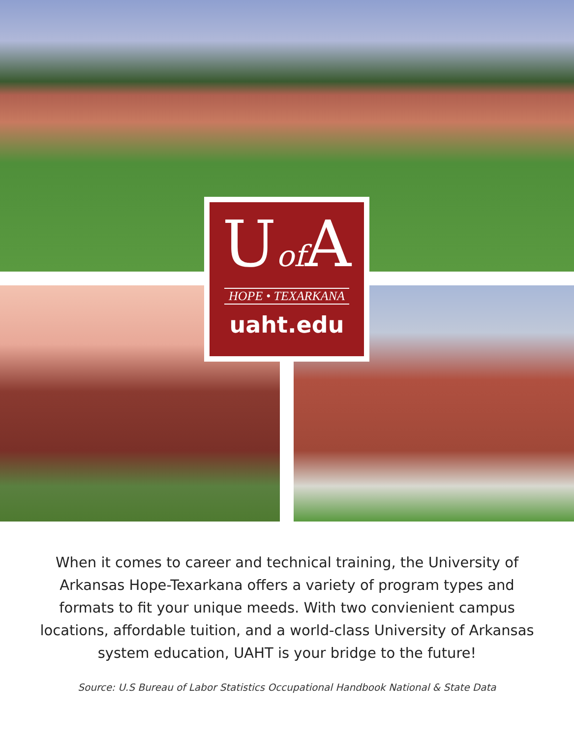Uof A
HOPE • TEXARKANA
uaht.edu
When it comes to career and technical training, the University of Arkansas Hope-Texarkana offers a variety of program types and formats to fit your unique meeds. With two convienient campus locations, affordable tuition, and a world-class University of Arkansas system education, UAHT is your bridge to the future!
Source: U.S Bureau of Labor Statistics Occupational Handbook National & State Data